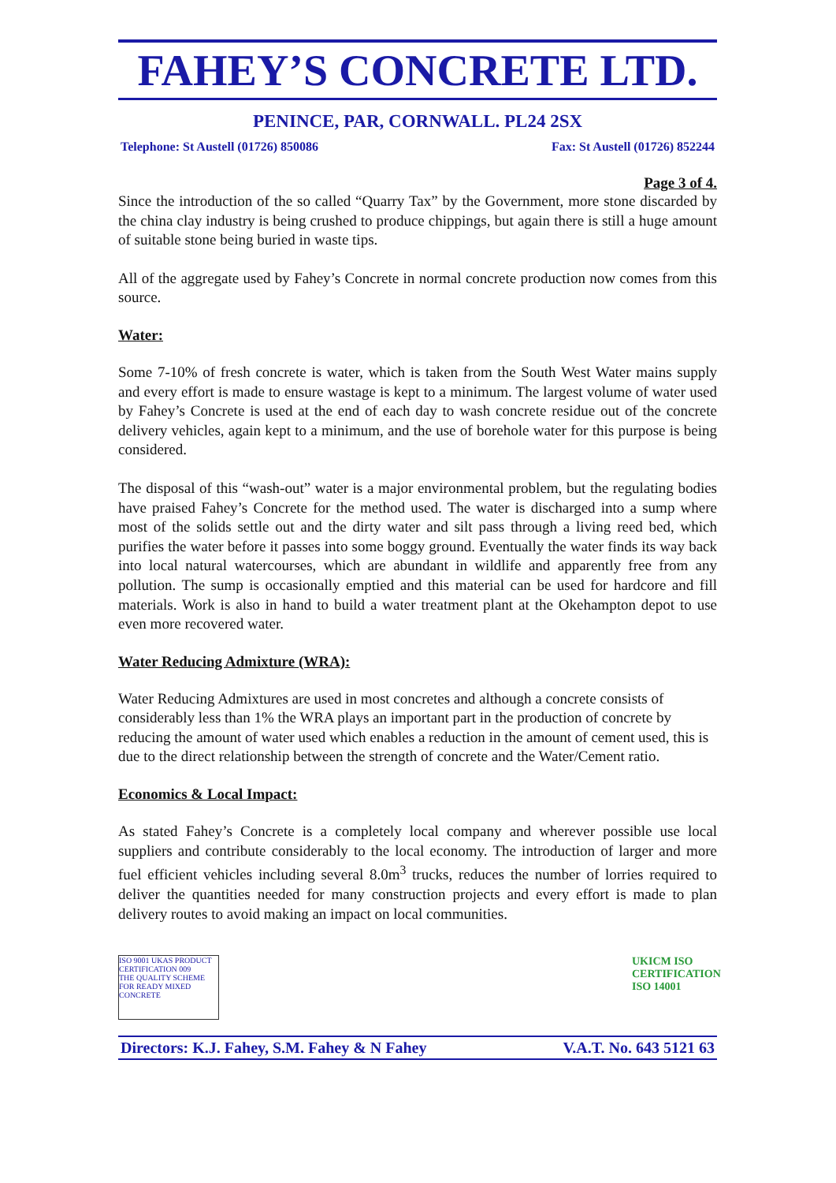FAHEY’S CONCRETE LTD.
PENINCE, PAR, CORNWALL. PL24 2SX
Telephone: St Austell (01726) 850086 Fax: St Austell (01726) 852244
Page 3 of 4.
Since the introduction of the so called “Quarry Tax” by the Government, more stone discarded by the china clay industry is being crushed to produce chippings, but again there is still a huge amount of suitable stone being buried in waste tips.
All of the aggregate used by Fahey’s Concrete in normal concrete production now comes from this source.
Water:
Some 7-10% of fresh concrete is water, which is taken from the South West Water mains supply and every effort is made to ensure wastage is kept to a minimum. The largest volume of water used by Fahey’s Concrete is used at the end of each day to wash concrete residue out of the concrete delivery vehicles, again kept to a minimum, and the use of borehole water for this purpose is being considered.
The disposal of this “wash-out” water is a major environmental problem, but the regulating bodies have praised Fahey’s Concrete for the method used. The water is discharged into a sump where most of the solids settle out and the dirty water and silt pass through a living reed bed, which purifies the water before it passes into some boggy ground. Eventually the water finds its way back into local natural watercourses, which are abundant in wildlife and apparently free from any pollution. The sump is occasionally emptied and this material can be used for hardcore and fill materials. Work is also in hand to build a water treatment plant at the Okehampton depot to use even more recovered water.
Water Reducing Admixture (WRA):
Water Reducing Admixtures are used in most concretes and although a concrete consists of considerably less than 1% the WRA plays an important part in the production of concrete by reducing the amount of water used which enables a reduction in the amount of cement used, this is due to the direct relationship between the strength of concrete and the Water/Cement ratio.
Economics & Local Impact:
As stated Fahey’s Concrete is a completely local company and wherever possible use local suppliers and contribute considerably to the local economy. The introduction of larger and more fuel efficient vehicles including several 8.0m<sup>3</sup> trucks, reduces the number of lorries required to deliver the quantities needed for many construction projects and every effort is made to plan delivery routes to avoid making an impact on local communities.
ISO 9001 UKAS PRODUCT CERTIFICATION 009
THE QUALITY SCHEME FOR READY MIXED CONCRETE
UKICM ISO CERTIFICATION
ISO 14001
Directors: K.J. Fahey, S.M. Fahey & N Fahey V.A.T. No. 643 5121 63